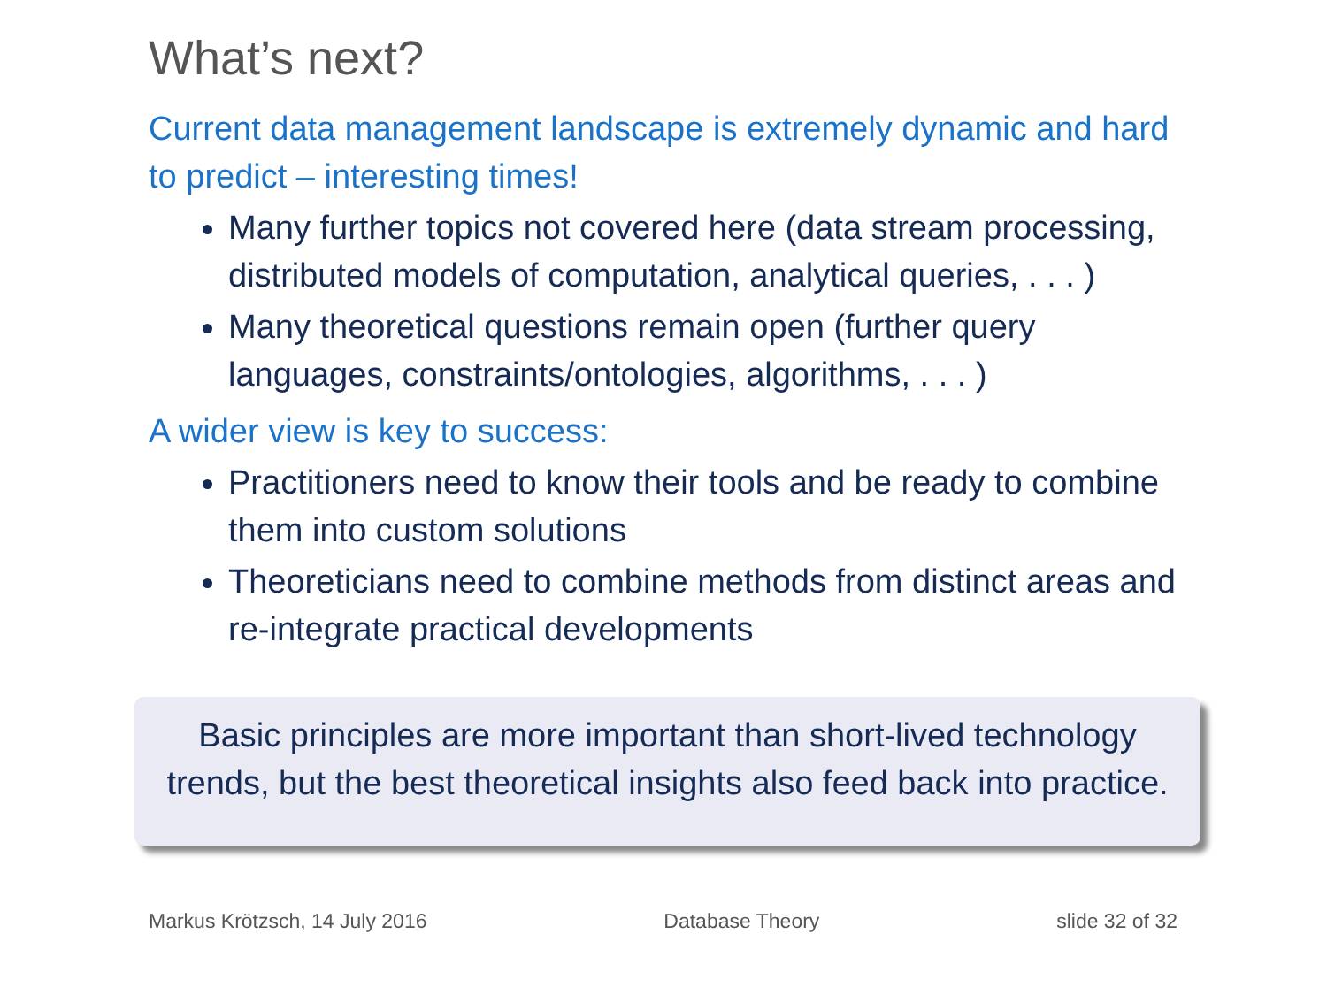What’s next?
Current data management landscape is extremely dynamic and hard to predict – interesting times!
Many further topics not covered here (data stream processing, distributed models of computation, analytical queries, . . . )
Many theoretical questions remain open (further query languages, constraints/ontologies, algorithms, . . . )
A wider view is key to success:
Practitioners need to know their tools and be ready to combine them into custom solutions
Theoreticians need to combine methods from distinct areas and re-integrate practical developments
Basic principles are more important than short-lived technology
trends, but the best theoretical insights also feed back into practice.
Markus Krötzsch, 14 July 2016 Database Theory slide 32 of 32